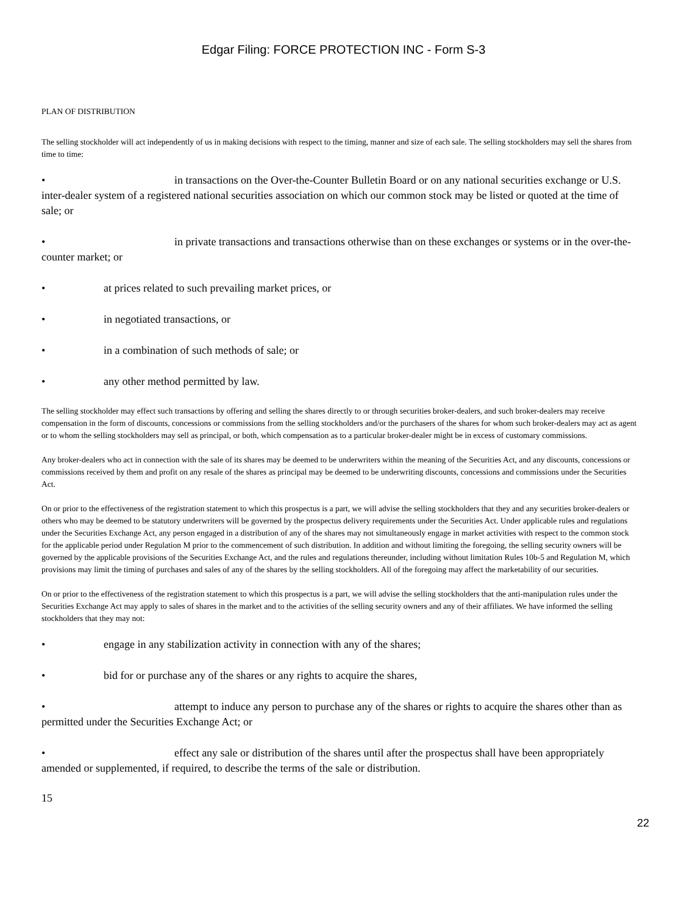Edgar Filing: FORCE PROTECTION INC - Form S-3
PLAN OF DISTRIBUTION
The selling stockholder will act independently of us in making decisions with respect to the timing, manner and size of each sale. The selling stockholders may sell the shares from time to time:
• in transactions on the Over-the-Counter Bulletin Board or on any national securities exchange or U.S. inter-dealer system of a registered national securities association on which our common stock may be listed or quoted at the time of sale; or
• in private transactions and transactions otherwise than on these exchanges or systems or in the over-the-counter market; or
• at prices related to such prevailing market prices, or
• in negotiated transactions, or
• in a combination of such methods of sale; or
• any other method permitted by law.
The selling stockholder may effect such transactions by offering and selling the shares directly to or through securities broker-dealers, and such broker-dealers may receive compensation in the form of discounts, concessions or commissions from the selling stockholders and/or the purchasers of the shares for whom such broker-dealers may act as agent or to whom the selling stockholders may sell as principal, or both, which compensation as to a particular broker-dealer might be in excess of customary commissions.
Any broker-dealers who act in connection with the sale of its shares may be deemed to be underwriters within the meaning of the Securities Act, and any discounts, concessions or commissions received by them and profit on any resale of the shares as principal may be deemed to be underwriting discounts, concessions and commissions under the Securities Act.
On or prior to the effectiveness of the registration statement to which this prospectus is a part, we will advise the selling stockholders that they and any securities broker-dealers or others who may be deemed to be statutory underwriters will be governed by the prospectus delivery requirements under the Securities Act. Under applicable rules and regulations under the Securities Exchange Act, any person engaged in a distribution of any of the shares may not simultaneously engage in market activities with respect to the common stock for the applicable period under Regulation M prior to the commencement of such distribution. In addition and without limiting the foregoing, the selling security owners will be governed by the applicable provisions of the Securities Exchange Act, and the rules and regulations thereunder, including without limitation Rules 10b-5 and Regulation M, which provisions may limit the timing of purchases and sales of any of the shares by the selling stockholders. All of the foregoing may affect the marketability of our securities.
On or prior to the effectiveness of the registration statement to which this prospectus is a part, we will advise the selling stockholders that the anti-manipulation rules under the Securities Exchange Act may apply to sales of shares in the market and to the activities of the selling security owners and any of their affiliates. We have informed the selling stockholders that they may not:
• engage in any stabilization activity in connection with any of the shares;
• bid for or purchase any of the shares or any rights to acquire the shares,
• attempt to induce any person to purchase any of the shares or rights to acquire the shares other than as permitted under the Securities Exchange Act; or
• effect any sale or distribution of the shares until after the prospectus shall have been appropriately amended or supplemented, if required, to describe the terms of the sale or distribution.
15
22